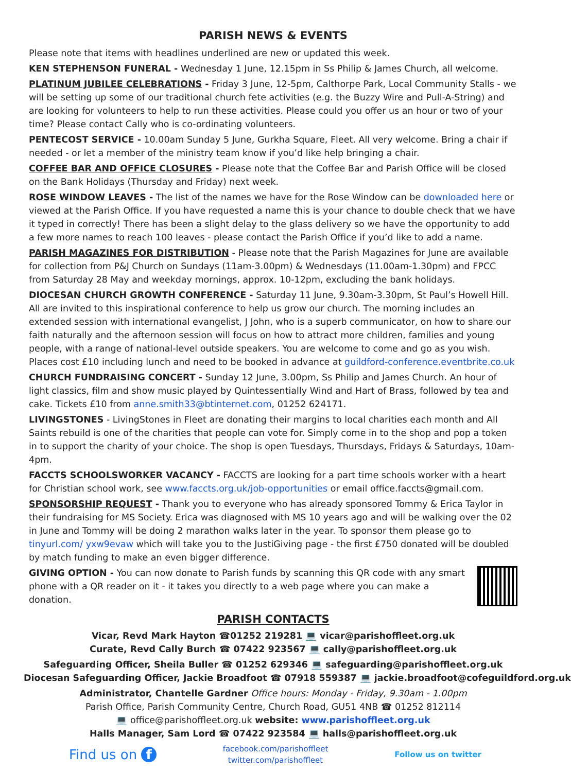PARISH NEWS & EVENTS
Please note that items with headlines underlined are new or updated this week.
KEN STEPHENSON FUNERAL - Wednesday 1 June, 12.15pm in Ss Philip & James Church, all welcome.
PLATINUM JUBILEE CELEBRATIONS - Friday 3 June, 12-5pm, Calthorpe Park, Local Community Stalls - we will be setting up some of our traditional church fete activities (e.g. the Buzzy Wire and Pull-A-String) and are looking for volunteers to help to run these activities. Please could you offer us an hour or two of your time? Please contact Cally who is co-ordinating volunteers.
PENTECOST SERVICE - 10.00am Sunday 5 June, Gurkha Square, Fleet. All very welcome. Bring a chair if needed - or let a member of the ministry team know if you’d like help bringing a chair.
COFFEE BAR AND OFFICE CLOSURES - Please note that the Coffee Bar and Parish Office will be closed on the Bank Holidays (Thursday and Friday) next week.
ROSE WINDOW LEAVES - The list of the names we have for the Rose Window can be downloaded here or viewed at the Parish Office. If you have requested a name this is your chance to double check that we have it typed in correctly! There has been a slight delay to the glass delivery so we have the opportunity to add a few more names to reach 100 leaves - please contact the Parish Office if you’d like to add a name.
PARISH MAGAZINES FOR DISTRIBUTION - Please note that the Parish Magazines for June are available for collection from P&J Church on Sundays (11am-3.00pm) & Wednesdays (11.00am-1.30pm) and FPCC from Saturday 28 May and weekday mornings, approx. 10-12pm, excluding the bank holidays.
DIOCESAN CHURCH GROWTH CONFERENCE - Saturday 11 June, 9.30am-3.30pm, St Paul’s Howell Hill. All are invited to this inspirational conference to help us grow our church. The morning includes an extended session with international evangelist, J John, who is a superb communicator, on how to share our faith naturally and the afternoon session will focus on how to attract more children, families and young people, with a range of national-level outside speakers. You are welcome to come and go as you wish. Places cost £10 including lunch and need to be booked in advance at guildford-conference.eventbrite.co.uk
CHURCH FUNDRAISING CONCERT - Sunday 12 June, 3.00pm, Ss Philip and James Church. An hour of light classics, film and show music played by Quintessentially Wind and Hart of Brass, followed by tea and cake. Tickets £10 from anne.smith33@btinternet.com, 01252 624171.
LIVINGSTONES - LivingStones in Fleet are donating their margins to local charities each month and All Saints rebuild is one of the charities that people can vote for. Simply come in to the shop and pop a token in to support the charity of your choice. The shop is open Tuesdays, Thursdays, Fridays & Saturdays, 10am-4pm.
FACCTS SCHOOLSWORKER VACANCY - FACCTS are looking for a part time schools worker with a heart for Christian school work, see www.faccts.org.uk/job-opportunities or email office.faccts@gmail.com.
SPONSORSHIP REQUEST - Thank you to everyone who has already sponsored Tommy & Erica Taylor in their fundraising for MS Society. Erica was diagnosed with MS 10 years ago and will be walking over the 02 in June and Tommy will be doing 2 marathon walks later in the year. To sponsor them please go to tinyurl.com/ yxw9evaw which will take you to the JustiGiving page - the first £750 donated will be doubled by match funding to make an even bigger difference.
GIVING OPTION - You can now donate to Parish funds by scanning this QR code with any smart phone with a QR reader on it - it takes you directly to a web page where you can make a donation.
PARISH CONTACTS
Vicar, Revd Mark Hayton ☎01252 219281 💻 vicar@parishoffleet.org.uk
Curate, Revd Cally Burch ☎ 07422 923567 💻 cally@parishoffleet.org.uk
Safeguarding Officer, Sheila Buller ☎ 01252 629346 💻 safeguarding@parishoffleet.org.uk
Diocesan Safeguarding Officer, Jackie Broadfoot ☎ 07918 559387 💻 jackie.broadfoot@cofeguildford.org.uk
Administrator, Chantelle Gardner Office hours: Monday - Friday, 9.30am - 1.00pm
Parish Office, Parish Community Centre, Church Road, GU51 4NB ☎ 01252 812114
💻 office@parishoffleet.org.uk website: www.parishoffleet.org.uk
Halls Manager, Sam Lord ☎ 07422 923584 💻 halls@parishoffleet.org.uk
Find us on f facebook.com/parishoffleet
twitter.com/parishoffleet Follow us on twitter